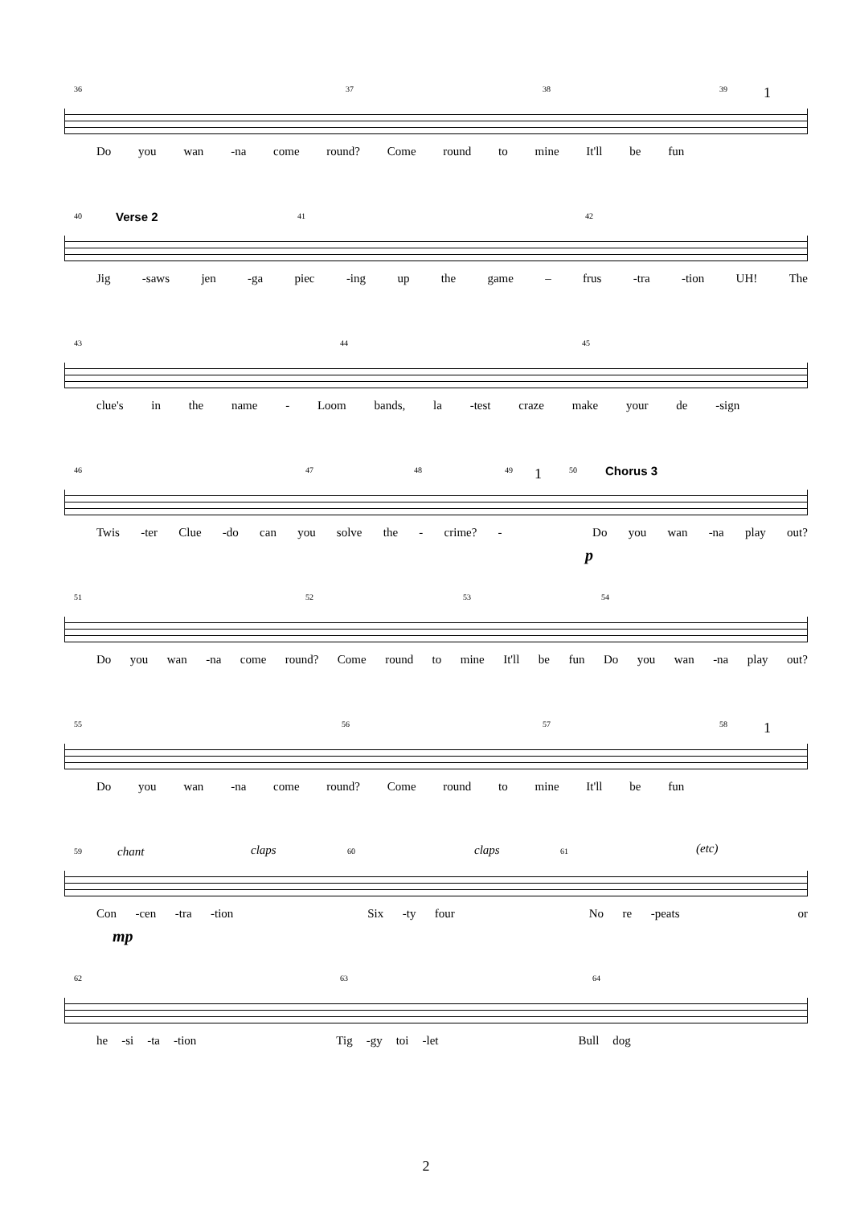36 37 38 39 1
Do you wan -na come round? Come round to mine It'll be fun
40 41 42
Verse 2
Jig -saws jen -ga piec -ing up the game – frus -tra -tion UH! The
43 44 45
clue's in the name - Loom bands, la -test craze make your de -sign
46 47 48 49 1 50
Chorus 3
Twis -ter Clue -do can you solve the - crime? - Do you wan -na play out?
p
51 52 53 54
Do you wan -na come round? Come round to mine It'll be fun Do you wan -na play out?
55 56 57 58 1
Do you wan -na come round? Come round to mine It'll be fun
59 60 61
chant claps claps (etc)
Con -cen -tra -tion Six -ty four No re -peats or
mp
62 63 64
he -si -ta -tion Tig -gy toi -let Bull dog
2